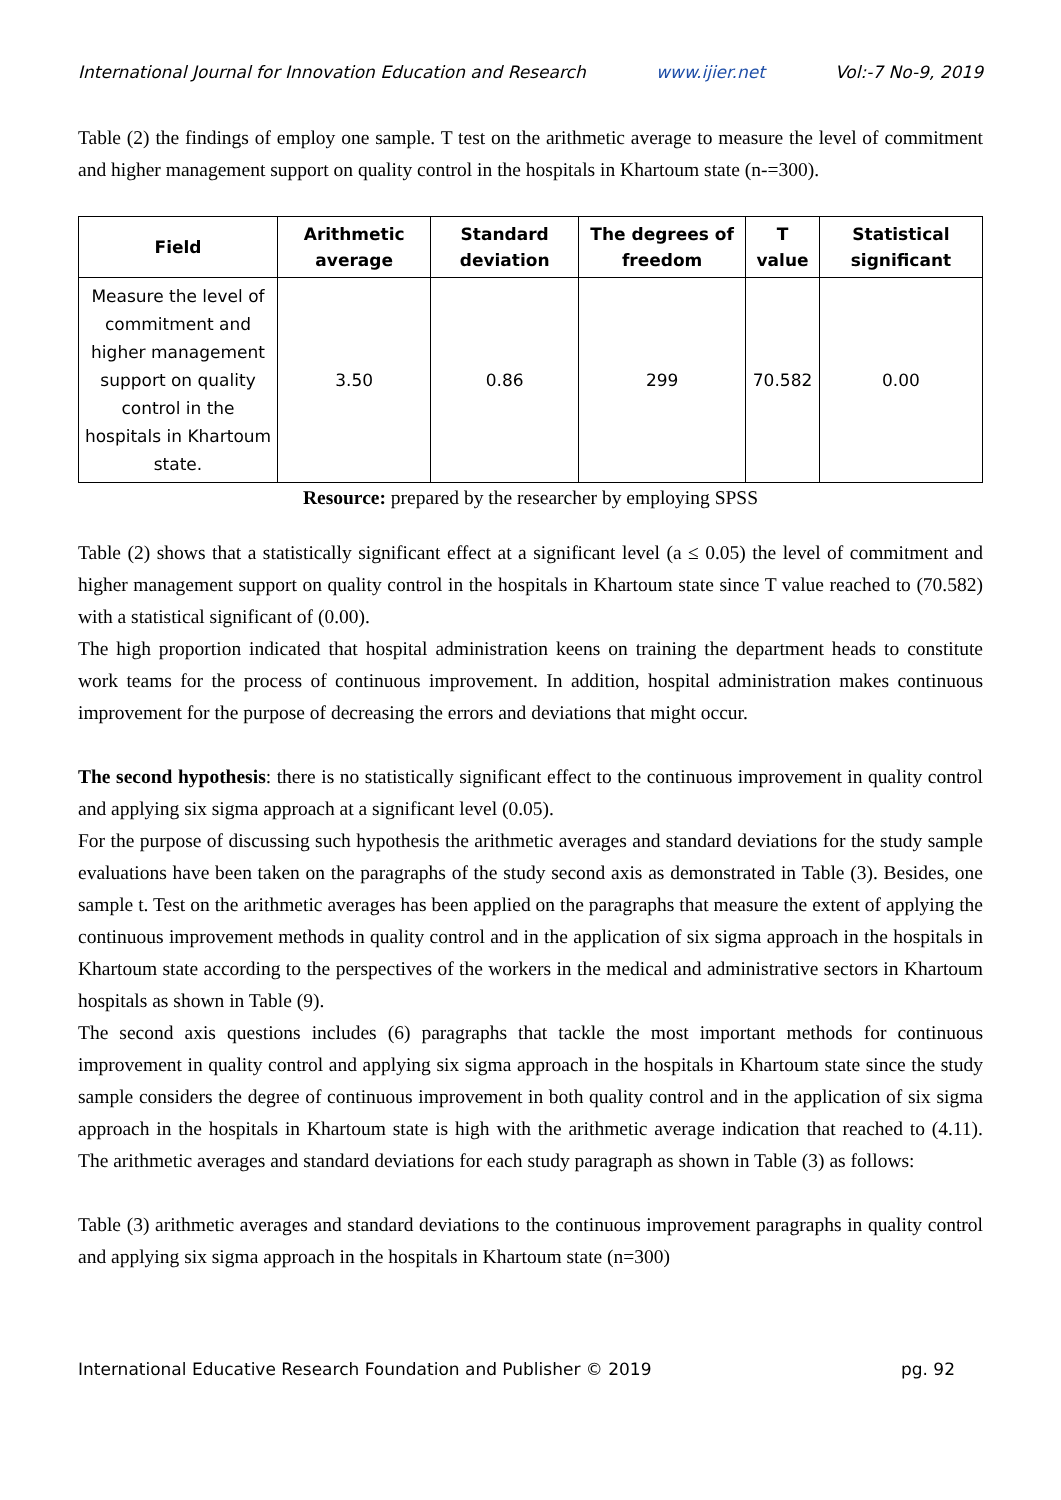International Journal for Innovation Education and Research www.ijier.net Vol:-7 No-9, 2019
Table (2) the findings of employ one sample. T test on the arithmetic average to measure the level of commitment and higher management support on quality control in the hospitals in Khartoum state (n-=300).
| Field | Arithmetic average | Standard deviation | The degrees of freedom | T value | Statistical significant |
| --- | --- | --- | --- | --- | --- |
| Measure the level of commitment and higher management support on quality control in the hospitals in Khartoum state. | 3.50 | 0.86 | 299 | 70.582 | 0.00 |
Resource: prepared by the researcher by employing SPSS
Table (2) shows that a statistically significant effect at a significant level (a ≤ 0.05) the level of commitment and higher management support on quality control in the hospitals in Khartoum state since T value reached to (70.582) with a statistical significant of (0.00).
The high proportion indicated that hospital administration keens on training the department heads to constitute work teams for the process of continuous improvement. In addition, hospital administration makes continuous improvement for the purpose of decreasing the errors and deviations that might occur.
The second hypothesis: there is no statistically significant effect to the continuous improvement in quality control and applying six sigma approach at a significant level (0.05).
For the purpose of discussing such hypothesis the arithmetic averages and standard deviations for the study sample evaluations have been taken on the paragraphs of the study second axis as demonstrated in Table (3). Besides, one sample t. Test on the arithmetic averages has been applied on the paragraphs that measure the extent of applying the continuous improvement methods in quality control and in the application of six sigma approach in the hospitals in Khartoum state according to the perspectives of the workers in the medical and administrative sectors in Khartoum hospitals as shown in Table (9).
The second axis questions includes (6) paragraphs that tackle the most important methods for continuous improvement in quality control and applying six sigma approach in the hospitals in Khartoum state since the study sample considers the degree of continuous improvement in both quality control and in the application of six sigma approach in the hospitals in Khartoum state is high with the arithmetic average indication that reached to (4.11). The arithmetic averages and standard deviations for each study paragraph as shown in Table (3) as follows:
Table (3) arithmetic averages and standard deviations to the continuous improvement paragraphs in quality control and applying six sigma approach in the hospitals in Khartoum state (n=300)
International Educative Research Foundation and Publisher © 2019 pg. 92